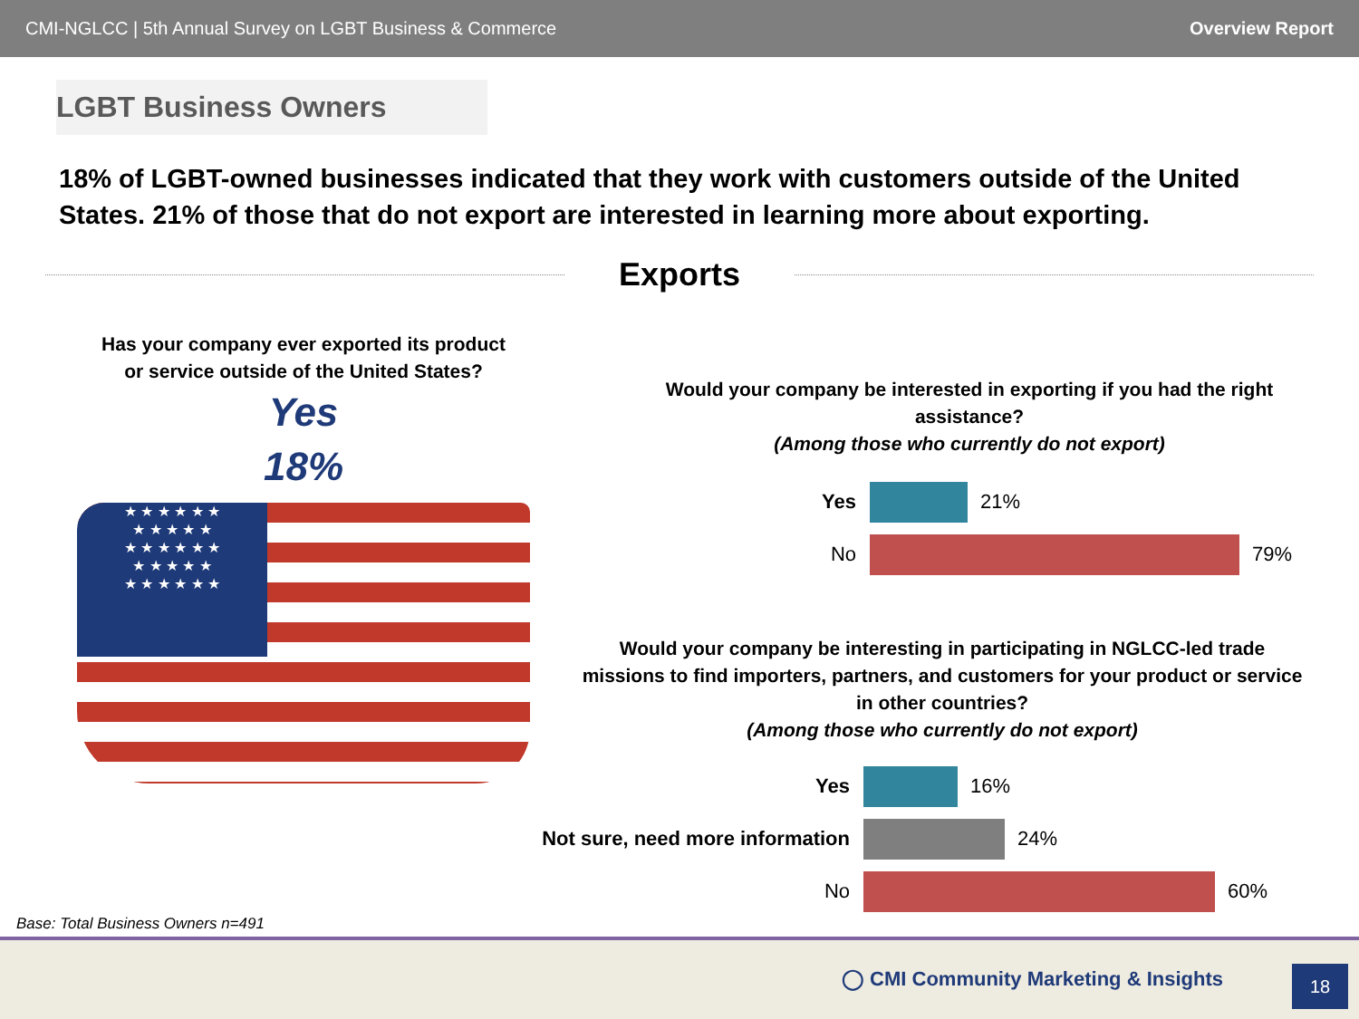CMI-NGLCC | 5th Annual Survey on LGBT Business & Commerce Overview Report
LGBT Business Owners
18% of LGBT-owned businesses indicated that they work with customers outside of the United States. 21% of those that do not export are interested in learning more about exporting.
Exports
Has your company ever exported its product
or service outside of the United States?
Yes
18%
★ ★ ★ ★ ★ ★
★ ★ ★ ★ ★
★ ★ ★ ★ ★ ★
★ ★ ★ ★ ★
★ ★ ★ ★ ★ ★
Would your company be interested in exporting if you had the right assistance?
(Among those who currently do not export)
Yes 21%
No 79%
Would your company be interesting in participating in NGLCC-led trade missions to find importers, partners, and customers for your product or service in other countries?
(Among those who currently do not export)
Yes 16%
Not sure, need more information
24%
No 60%
Base: Total Business Owners n=491
◯ CMI Community Marketing & Insights
18